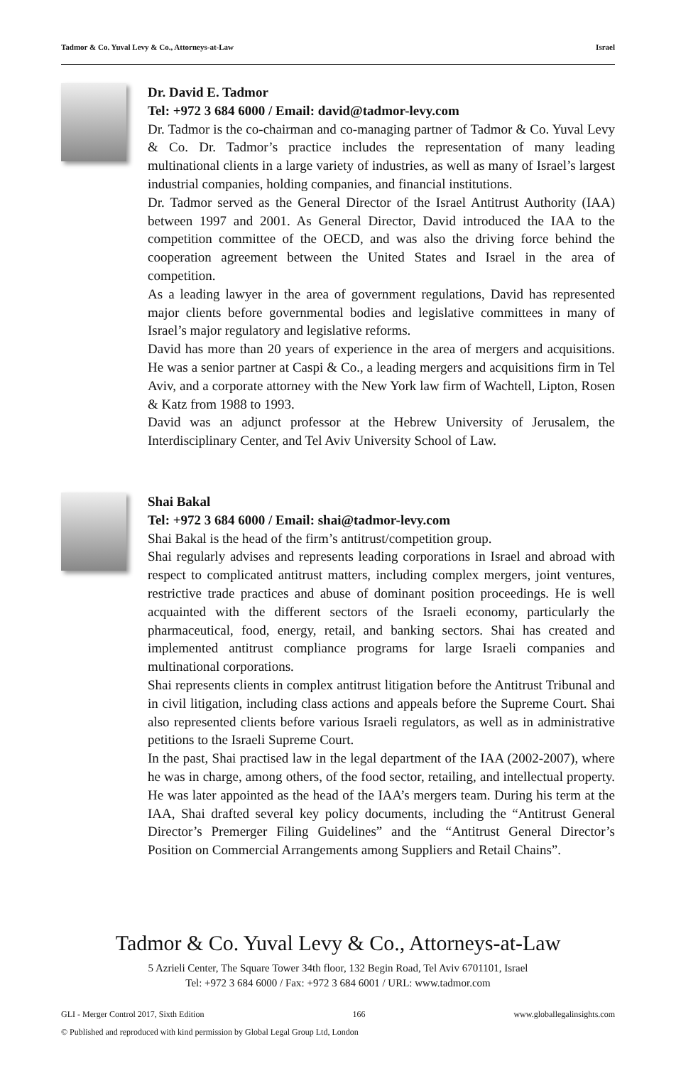Tadmor & Co. Yuval Levy & Co., Attorneys-at-Law Israel
Dr. David E. Tadmor
Tel: +972 3 684 6000 / Email: david@tadmor-levy.com
Dr. Tadmor is the co-chairman and co-managing partner of Tadmor & Co. Yuval Levy & Co. Dr. Tadmor’s practice includes the representation of many leading multinational clients in a large variety of industries, as well as many of Israel’s largest industrial companies, holding companies, and financial institutions.
Dr. Tadmor served as the General Director of the Israel Antitrust Authority (IAA) between 1997 and 2001. As General Director, David introduced the IAA to the competition committee of the OECD, and was also the driving force behind the cooperation agreement between the United States and Israel in the area of competition.
As a leading lawyer in the area of government regulations, David has represented major clients before governmental bodies and legislative committees in many of Israel’s major regulatory and legislative reforms.
David has more than 20 years of experience in the area of mergers and acquisitions. He was a senior partner at Caspi & Co., a leading mergers and acquisitions firm in Tel Aviv, and a corporate attorney with the New York law firm of Wachtell, Lipton, Rosen & Katz from 1988 to 1993.
David was an adjunct professor at the Hebrew University of Jerusalem, the Interdisciplinary Center, and Tel Aviv University School of Law.
Shai Bakal
Tel: +972 3 684 6000 / Email: shai@tadmor-levy.com
Shai Bakal is the head of the firm’s antitrust/competition group.
Shai regularly advises and represents leading corporations in Israel and abroad with respect to complicated antitrust matters, including complex mergers, joint ventures, restrictive trade practices and abuse of dominant position proceedings. He is well acquainted with the different sectors of the Israeli economy, particularly the pharmaceutical, food, energy, retail, and banking sectors. Shai has created and implemented antitrust compliance programs for large Israeli companies and multinational corporations.
Shai represents clients in complex antitrust litigation before the Antitrust Tribunal and in civil litigation, including class actions and appeals before the Supreme Court. Shai also represented clients before various Israeli regulators, as well as in administrative petitions to the Israeli Supreme Court.
In the past, Shai practised law in the legal department of the IAA (2002-2007), where he was in charge, among others, of the food sector, retailing, and intellectual property. He was later appointed as the head of the IAA’s mergers team. During his term at the IAA, Shai drafted several key policy documents, including the “Antitrust General Director’s Premerger Filing Guidelines” and the “Antitrust General Director’s Position on Commercial Arrangements among Suppliers and Retail Chains”.
Tadmor & Co. Yuval Levy & Co., Attorneys-at-Law
5 Azrieli Center, The Square Tower 34th floor, 132 Begin Road, Tel Aviv 6701101, Israel
Tel: +972 3 684 6000 / Fax: +972 3 684 6001 / URL: www.tadmor.com
GLI - Merger Control 2017, Sixth Edition 166 www.globallegalinsights.com
© Published and reproduced with kind permission by Global Legal Group Ltd, London